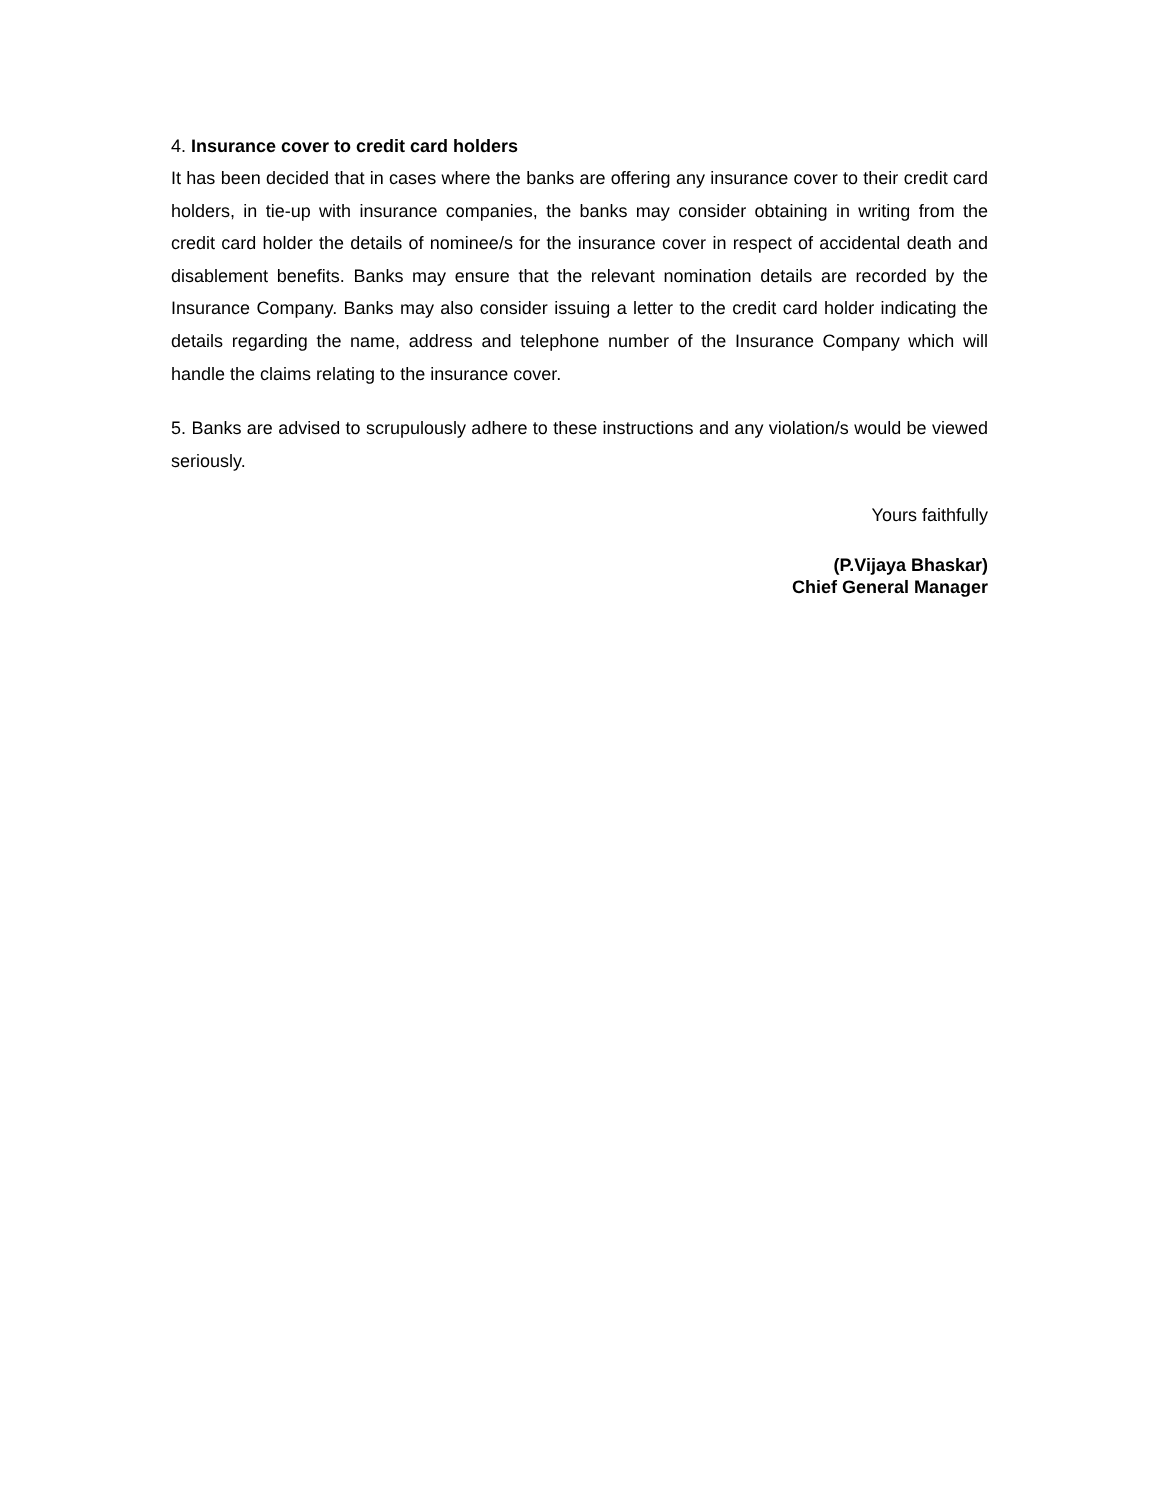4. Insurance cover to credit card holders
It has been decided that in cases where the banks are offering any insurance cover to their credit card holders, in tie-up with insurance companies, the banks may consider obtaining in writing from the credit card holder the details of nominee/s for the insurance cover in respect of accidental death and disablement benefits. Banks may ensure that the relevant nomination details are recorded by the Insurance Company. Banks may also consider issuing a letter to the credit card holder indicating the details regarding the name, address and telephone number of the Insurance Company which will handle the claims relating to the insurance cover.
5. Banks are advised to scrupulously adhere to these instructions and any violation/s would be viewed seriously.
Yours faithfully
(P.Vijaya Bhaskar)
Chief General Manager